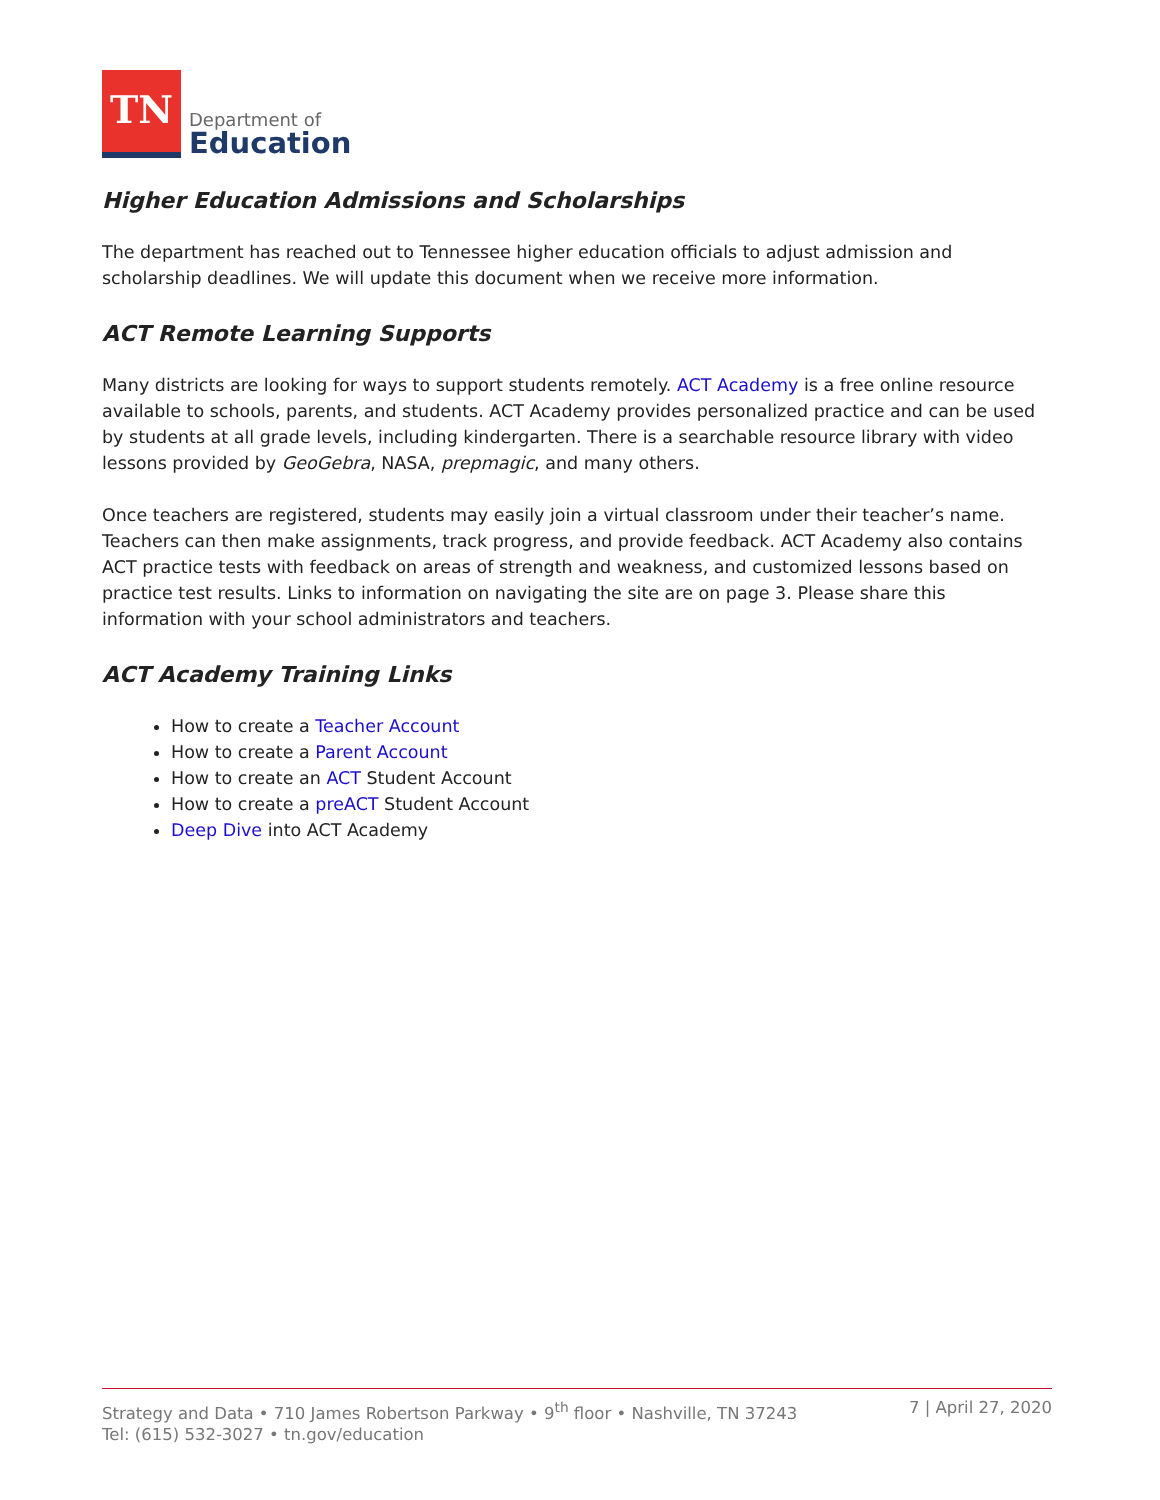TN
Department of
Education
Higher Education Admissions and Scholarships
The department has reached out to Tennessee higher education officials to adjust admission and scholarship deadlines. We will update this document when we receive more information.
ACT Remote Learning Supports
Many districts are looking for ways to support students remotely. ACT Academy is a free online resource available to schools, parents, and students. ACT Academy provides personalized practice and can be used by students at all grade levels, including kindergarten. There is a searchable resource library with video lessons provided by GeoGebra, NASA, prepmagic, and many others.
Once teachers are registered, students may easily join a virtual classroom under their teacher’s name. Teachers can then make assignments, track progress, and provide feedback. ACT Academy also contains ACT practice tests with feedback on areas of strength and weakness, and customized lessons based on practice test results. Links to information on navigating the site are on page 3. Please share this information with your school administrators and teachers.
ACT Academy Training Links
How to create a Teacher Account
How to create a Parent Account
How to create an ACT Student Account
How to create a preACT Student Account
Deep Dive into ACT Academy
Strategy and Data • 710 James Robertson Parkway • 9<sup>th</sup> floor • Nashville, TN 37243
Tel: (615) 532-3027 • tn.gov/education
7 | April 27, 2020